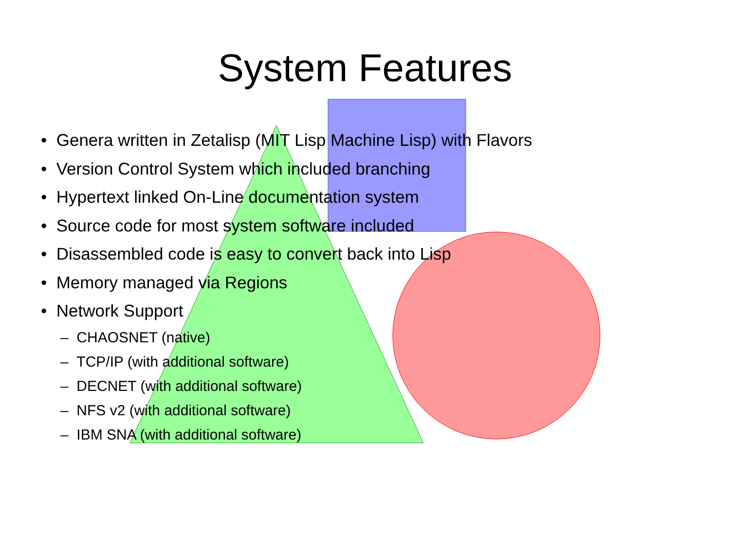System Features
• Genera written in Zetalisp (MIT Lisp Machine Lisp) with Flavors
• Version Control System which included branching
• Hypertext linked On-Line documentation system
• Source code for most system software included
• Disassembled code is easy to convert back into Lisp
• Memory managed via Regions
• Network Support
– CHAOSNET (native)
– TCP/IP (with additional software)
– DECNET (with additional software)
– NFS v2 (with additional software)
– IBM SNA (with additional software)